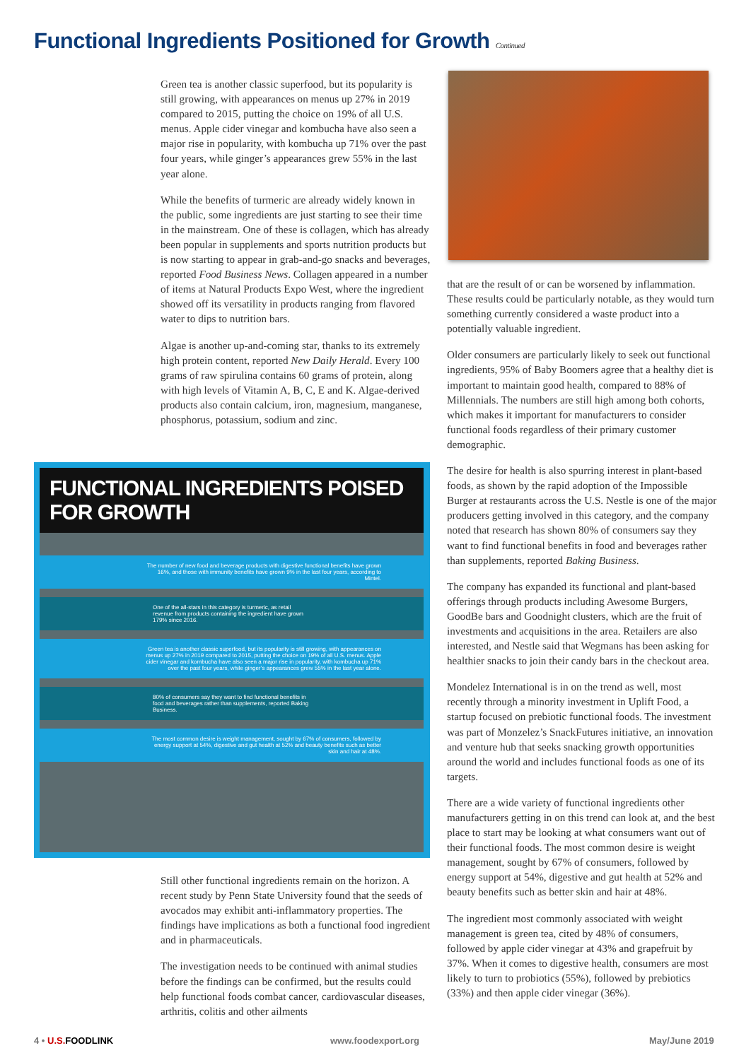Functional Ingredients Positioned for Growth Continued
Green tea is another classic superfood, but its popularity is still growing, with appearances on menus up 27% in 2019 compared to 2015, putting the choice on 19% of all U.S. menus. Apple cider vinegar and kombucha have also seen a major rise in popularity, with kombucha up 71% over the past four years, while ginger’s appearances grew 55% in the last year alone.
While the benefits of turmeric are already widely known in the public, some ingredients are just starting to see their time in the mainstream. One of these is collagen, which has already been popular in supplements and sports nutrition products but is now starting to appear in grab-and-go snacks and beverages, reported Food Business News. Collagen appeared in a number of items at Natural Products Expo West, where the ingredient showed off its versatility in products ranging from flavored water to dips to nutrition bars.
Algae is another up-and-coming star, thanks to its extremely high protein content, reported New Daily Herald. Every 100 grams of raw spirulina contains 60 grams of protein, along with high levels of Vitamin A, B, C, E and K. Algae-derived products also contain calcium, iron, magnesium, manganese, phosphorus, potassium, sodium and zinc.
FUNCTIONAL INGREDIENTS POISED FOR GROWTH
The number of new food and beverage products with digestive functional benefits have grown 16%, and those with immunity benefits have grown 9% in the last four years, according to Mintel.
One of the all-stars in this category is turmeric, as retail revenue from products containing the ingredient have grown 179% since 2016.
Green tea is another classic superfood, but its popularity is still growing, with appearances on menus up 27% in 2019 compared to 2015, putting the choice on 19% of all U.S. menus. Apple cider vinegar and kombucha have also seen a major rise in popularity, with kombucha up 71% over the past four years, while ginger’s appearances grew 55% in the last year alone.
80% of consumers say they want to find functional benefits in food and beverages rather than supplements, reported Baking Business.
The most common desire is weight management, sought by 67% of consumers, followed by energy support at 54%, digestive and gut health at 52% and beauty benefits such as better skin and hair at 48%.
Still other functional ingredients remain on the horizon. A recent study by Penn State University found that the seeds of avocados may exhibit anti-inflammatory properties. The findings have implications as both a functional food ingredient and in pharmaceuticals.
The investigation needs to be continued with animal studies before the findings can be confirmed, but the results could help functional foods combat cancer, cardiovascular diseases, arthritis, colitis and other ailments
that are the result of or can be worsened by inflammation. These results could be particularly notable, as they would turn something currently considered a waste product into a potentially valuable ingredient.
Older consumers are particularly likely to seek out functional ingredients, 95% of Baby Boomers agree that a healthy diet is important to maintain good health, compared to 88% of Millennials. The numbers are still high among both cohorts, which makes it important for manufacturers to consider functional foods regardless of their primary customer demographic.
The desire for health is also spurring interest in plant-based foods, as shown by the rapid adoption of the Impossible Burger at restaurants across the U.S. Nestle is one of the major producers getting involved in this category, and the company noted that research has shown 80% of consumers say they want to find functional benefits in food and beverages rather than supplements, reported Baking Business.
The company has expanded its functional and plant-based offerings through products including Awesome Burgers, GoodBe bars and Goodnight clusters, which are the fruit of investments and acquisitions in the area. Retailers are also interested, and Nestle said that Wegmans has been asking for healthier snacks to join their candy bars in the checkout area.
Mondelez International is in on the trend as well, most recently through a minority investment in Uplift Food, a startup focused on prebiotic functional foods. The investment was part of Monzelez’s SnackFutures initiative, an innovation and venture hub that seeks snacking growth opportunities around the world and includes functional foods as one of its targets.
There are a wide variety of functional ingredients other manufacturers getting in on this trend can look at, and the best place to start may be looking at what consumers want out of their functional foods. The most common desire is weight management, sought by 67% of consumers, followed by energy support at 54%, digestive and gut health at 52% and beauty benefits such as better skin and hair at 48%.
The ingredient most commonly associated with weight management is green tea, cited by 48% of consumers, followed by apple cider vinegar at 43% and grapefruit by 37%. When it comes to digestive health, consumers are most likely to turn to probiotics (55%), followed by prebiotics (33%) and then apple cider vinegar (36%).
4 • U.S. FOODLINK www.foodexport.org May/June 2019